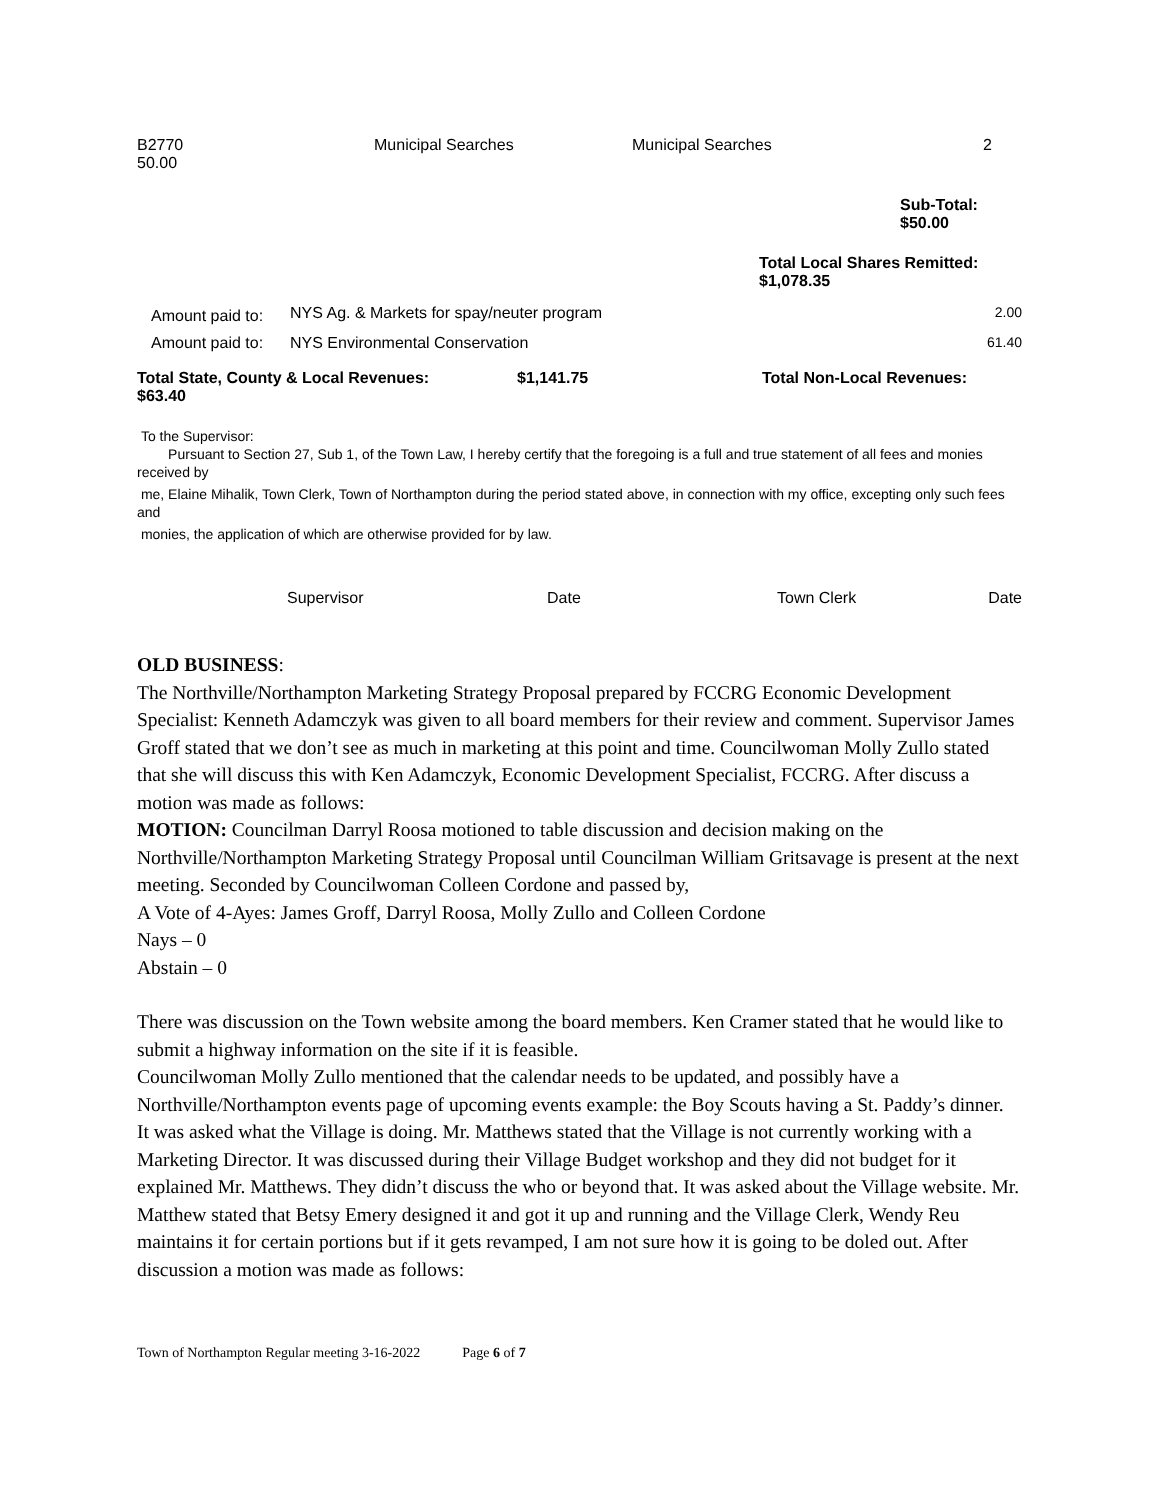| B2770 50.00 | Municipal Searches | Municipal Searches | 2 |
Sub-Total:
$50.00
Total Local Shares Remitted:
$1,078.35
| Amount paid to: | NYS Ag. & Markets for spay/neuter program | 2.00 |
| Amount paid to: | NYS Environmental Conservation | 61.40 |
| Total State, County & Local Revenues: $63.40 | $1,141.75 | Total Non-Local Revenues: |
To the Supervisor:
Pursuant to Section 27, Sub 1, of the Town Law, I hereby certify that the foregoing is a full and true statement of all fees and monies received by
me, Elaine Mihalik, Town Clerk, Town of Northampton during the period stated above, in connection with my office, excepting only such fees and
monies, the application of which are otherwise provided for by law.
| | Supervisor | Date | Town Clerk | Date |
OLD BUSINESS:
The Northville/Northampton Marketing Strategy Proposal prepared by FCCRG Economic Development Specialist: Kenneth Adamczyk was given to all board members for their review and comment. Supervisor James Groff stated that we don’t see as much in marketing at this point and time. Councilwoman Molly Zullo stated that she will discuss this with Ken Adamczyk, Economic Development Specialist, FCCRG. After discuss a motion was made as follows:
MOTION: Councilman Darryl Roosa motioned to table discussion and decision making on the Northville/Northampton Marketing Strategy Proposal until Councilman William Gritsavage is present at the next meeting. Seconded by Councilwoman Colleen Cordone and passed by,
A Vote of 4-Ayes: James Groff, Darryl Roosa, Molly Zullo and Colleen Cordone
Nays – 0
Abstain – 0
There was discussion on the Town website among the board members. Ken Cramer stated that he would like to submit a highway information on the site if it is feasible.
Councilwoman Molly Zullo mentioned that the calendar needs to be updated, and possibly have a Northville/Northampton events page of upcoming events example: the Boy Scouts having a St. Paddy’s dinner.
It was asked what the Village is doing. Mr. Matthews stated that the Village is not currently working with a Marketing Director. It was discussed during their Village Budget workshop and they did not budget for it explained Mr. Matthews. They didn’t discuss the who or beyond that. It was asked about the Village website. Mr. Matthew stated that Betsy Emery designed it and got it up and running and the Village Clerk, Wendy Reu maintains it for certain portions but if it gets revamped, I am not sure how it is going to be doled out. After discussion a motion was made as follows:
Town of Northampton Regular meeting 3-16-2022 Page 6 of 7